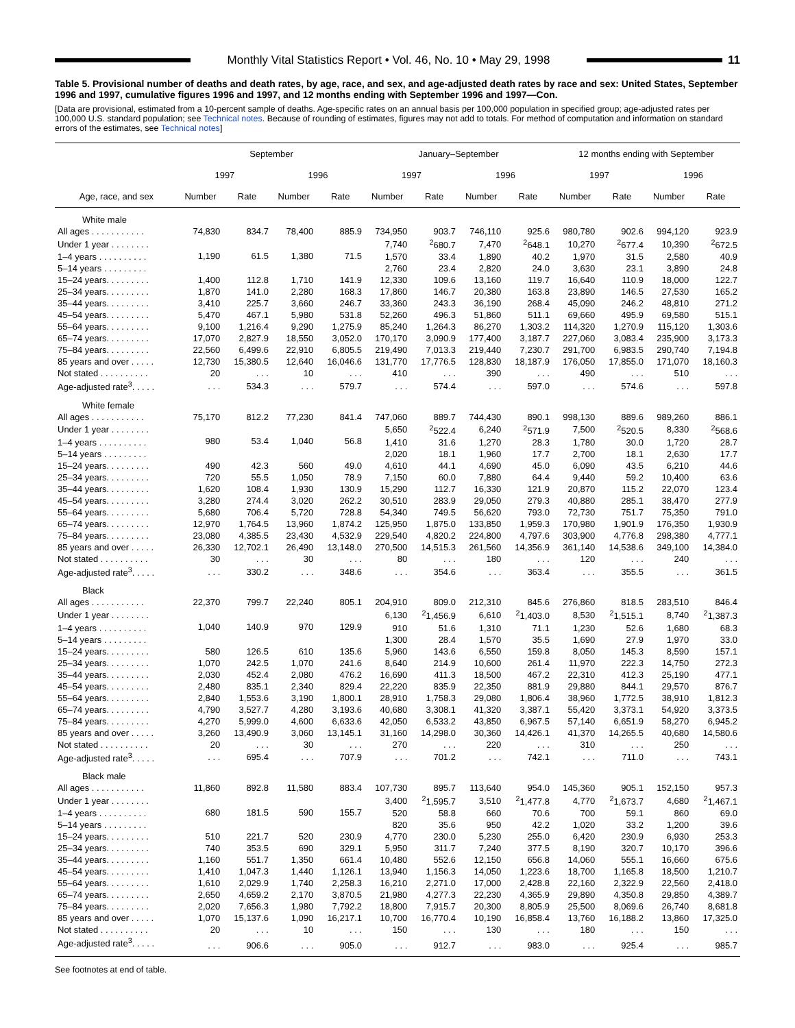Monthly Vital Statistics Report • Vol. 46, No. 10 • May 29, 1998
11
Table 5. Provisional number of deaths and death rates, by age, race, and sex, and age-adjusted death rates by race and sex: United States, September 1996 and 1997, cumulative figures 1996 and 1997, and 12 months ending with September 1996 and 1997—Con.
[Data are provisional, estimated from a 10-percent sample of deaths. Age-specific rates on an annual basis per 100,000 population in specified group; age-adjusted rates per 100,000 U.S. standard population; see Technical notes. Because of rounding of estimates, figures may not add to totals. For method of computation and information on standard errors of the estimates, see Technical notes]
| Age, race, and sex | September | | | | January–September | | | | 12 months ending with September | | | |
| --- | --- | --- | --- | --- | --- | --- | --- | --- | --- | --- | --- | --- |
| | 1997 | | 1996 | | 1997 | | 1996 | | 1997 | | 1996 | |
| | Number | Rate | Number | Rate | Number | Rate | Number | Rate | Number | Rate | Number | Rate |
| White male | | | | | | | | | | | | |
| All ages . . . . . . . . . . . | 74,830 | 834.7 | 78,400 | 885.9 | 734,950 | 903.7 | 746,110 | 925.6 | 980,780 | 902.6 | 994,120 | 923.9 |
| Under 1 year . . . . . . . . | 1,190 | 61.5 | 1,380 | 71.5 | 7,740 | <sup>2</sup> 680.7 | 7,470 | <sup>2</sup> 648.1 | 10,270 | <sup>2</sup> 677.4 | 10,390 | <sup>2</sup> 672.5 |
| 1–4 years . . . . . . . . . . | | | | | 1,570 | 33.4 | 1,890 | 40.2 | 1,970 | 31.5 | 2,580 | 40.9 |
| 5–14 years . . . . . . . . . | | | | | 2,760 | 23.4 | 2,820 | 24.0 | 3,630 | 23.1 | 3,890 | 24.8 |
| 15–24 years. . . . . . . . . | 1,400 | 112.8 | 1,710 | 141.9 | 12,330 | 109.6 | 13,160 | 119.7 | 16,640 | 110.9 | 18,000 | 122.7 |
| 25–34 years. . . . . . . . . | 1,870 | 141.0 | 2,280 | 168.3 | 17,860 | 146.7 | 20,380 | 163.8 | 23,890 | 146.5 | 27,530 | 165.2 |
| 35–44 years. . . . . . . . . | 3,410 | 225.7 | 3,660 | 246.7 | 33,360 | 243.3 | 36,190 | 268.4 | 45,090 | 246.2 | 48,810 | 271.2 |
| 45–54 years. . . . . . . . . | 5,470 | 467.1 | 5,980 | 531.8 | 52,260 | 496.3 | 51,860 | 511.1 | 69,660 | 495.9 | 69,580 | 515.1 |
| 55–64 years. . . . . . . . . | 9,100 | 1,216.4 | 9,290 | 1,275.9 | 85,240 | 1,264.3 | 86,270 | 1,303.2 | 114,320 | 1,270.9 | 115,120 | 1,303.6 |
| 65–74 years. . . . . . . . . | 17,070 | 2,827.9 | 18,550 | 3,052.0 | 170,170 | 3,090.9 | 177,400 | 3,187.7 | 227,060 | 3,083.4 | 235,900 | 3,173.3 |
| 75–84 years. . . . . . . . . | 22,560 | 6,499.6 | 22,910 | 6,805.5 | 219,490 | 7,013.3 | 219,440 | 7,230.7 | 291,700 | 6,983.5 | 290,740 | 7,194.8 |
| 85 years and over . . . . . | 12,730 | 15,380.5 | 12,640 | 16,046.6 | 131,770 | 17,776.5 | 128,830 | 18,187.9 | 176,050 | 17,855.0 | 171,070 | 18,160.3 |
| Not stated . . . . . . . . . . | 20 | . . . | 10 | . . . | 410 | . . . | 390 | . . . | 490 | . . . | 510 | . . . |
| Age-adjusted rate<sup>3</sup>. . . . . | . . . | 534.3 | . . . | 579.7 | . . . | 574.4 | . . . | 597.0 | . . . | 574.6 | . . . | 597.8 |
| White female | | | | | | | | | | | | |
| All ages . . . . . . . . . . . | 75,170 | 812.2 | 77,230 | 841.4 | 747,060 | 889.7 | 744,430 | 890.1 | 998,130 | 889.6 | 989,260 | 886.1 |
| Under 1 year . . . . . . . . | 980 | 53.4 | 1,040 | 56.8 | 5,650 | <sup>2</sup> 522.4 | 6,240 | <sup>2</sup> 571.9 | 7,500 | <sup>2</sup> 520.5 | 8,330 | <sup>2</sup> 568.6 |
| 1–4 years . . . . . . . . . . | | | | | 1,410 | 31.6 | 1,270 | 28.3 | 1,780 | 30.0 | 1,720 | 28.7 |
| 5–14 years . . . . . . . . . | | | | | 2,020 | 18.1 | 1,960 | 17.7 | 2,700 | 18.1 | 2,630 | 17.7 |
| 15–24 years. . . . . . . . . | 490 | 42.3 | 560 | 49.0 | 4,610 | 44.1 | 4,690 | 45.0 | 6,090 | 43.5 | 6,210 | 44.6 |
| 25–34 years. . . . . . . . . | 720 | 55.5 | 1,050 | 78.9 | 7,150 | 60.0 | 7,880 | 64.4 | 9,440 | 59.2 | 10,400 | 63.6 |
| 35–44 years. . . . . . . . . | 1,620 | 108.4 | 1,930 | 130.9 | 15,290 | 112.7 | 16,330 | 121.9 | 20,870 | 115.2 | 22,070 | 123.4 |
| 45–54 years. . . . . . . . . | 3,280 | 274.4 | 3,020 | 262.2 | 30,510 | 283.9 | 29,050 | 279.3 | 40,880 | 285.1 | 38,470 | 277.9 |
| 55–64 years. . . . . . . . . | 5,680 | 706.4 | 5,720 | 728.8 | 54,340 | 749.5 | 56,620 | 793.0 | 72,730 | 751.7 | 75,350 | 791.0 |
| 65–74 years. . . . . . . . . | 12,970 | 1,764.5 | 13,960 | 1,874.2 | 125,950 | 1,875.0 | 133,850 | 1,959.3 | 170,980 | 1,901.9 | 176,350 | 1,930.9 |
| 75–84 years. . . . . . . . . | 23,080 | 4,385.5 | 23,430 | 4,532.9 | 229,540 | 4,820.2 | 224,800 | 4,797.6 | 303,900 | 4,776.8 | 298,380 | 4,777.1 |
| 85 years and over . . . . . | 26,330 | 12,702.1 | 26,490 | 13,148.0 | 270,500 | 14,515.3 | 261,560 | 14,356.9 | 361,140 | 14,538.6 | 349,100 | 14,384.0 |
| Not stated . . . . . . . . . . | 30 | . . . | 30 | . . . | 80 | . . . | 180 | . . . | 120 | . . . | 240 | . . . |
| Age-adjusted rate<sup>3</sup>. . . . . | . . . | 330.2 | . . . | 348.6 | . . . | 354.6 | . . . | 363.4 | . . . | 355.5 | . . . | 361.5 |
| Black | | | | | | | | | | | | |
| All ages . . . . . . . . . . . | 22,370 | 799.7 | 22,240 | 805.1 | 204,910 | 809.0 | 212,310 | 845.6 | 276,860 | 818.5 | 283,510 | 846.4 |
| Under 1 year . . . . . . . . | 1,040 | 140.9 | 970 | 129.9 | 6,130 | <sup>2</sup> 1,456.9 | 6,610 | <sup>2</sup> 1,403.0 | 8,530 | <sup>2</sup> 1,515.1 | 8,740 | <sup>2</sup> 1,387.3 |
| 1–4 years . . . . . . . . . . | | | | | 910 | 51.6 | 1,310 | 71.1 | 1,230 | 52.6 | 1,680 | 68.3 |
| 5–14 years . . . . . . . . . | | | | | 1,300 | 28.4 | 1,570 | 35.5 | 1,690 | 27.9 | 1,970 | 33.0 |
| 15–24 years. . . . . . . . . | 580 | 126.5 | 610 | 135.6 | 5,960 | 143.6 | 6,550 | 159.8 | 8,050 | 145.3 | 8,590 | 157.1 |
| 25–34 years. . . . . . . . . | 1,070 | 242.5 | 1,070 | 241.6 | 8,640 | 214.9 | 10,600 | 261.4 | 11,970 | 222.3 | 14,750 | 272.3 |
| 35–44 years. . . . . . . . . | 2,030 | 452.4 | 2,080 | 476.2 | 16,690 | 411.3 | 18,500 | 467.2 | 22,310 | 412.3 | 25,190 | 477.1 |
| 45–54 years. . . . . . . . . | 2,480 | 835.1 | 2,340 | 829.4 | 22,220 | 835.9 | 22,350 | 881.9 | 29,880 | 844.1 | 29,570 | 876.7 |
| 55–64 years. . . . . . . . . | 2,840 | 1,553.6 | 3,190 | 1,800.1 | 28,910 | 1,758.3 | 29,080 | 1,806.4 | 38,960 | 1,772.5 | 38,910 | 1,812.3 |
| 65–74 years. . . . . . . . . | 4,790 | 3,527.7 | 4,280 | 3,193.6 | 40,680 | 3,308.1 | 41,320 | 3,387.1 | 55,420 | 3,373.1 | 54,920 | 3,373.5 |
| 75–84 years. . . . . . . . . | 4,270 | 5,999.0 | 4,600 | 6,633.6 | 42,050 | 6,533.2 | 43,850 | 6,967.5 | 57,140 | 6,651.9 | 58,270 | 6,945.2 |
| 85 years and over . . . . . | 3,260 | 13,490.9 | 3,060 | 13,145.1 | 31,160 | 14,298.0 | 30,360 | 14,426.1 | 41,370 | 14,265.5 | 40,680 | 14,580.6 |
| Not stated . . . . . . . . . . | 20 | . . . | 30 | . . . | 270 | . . . | 220 | . . . | 310 | . . . | 250 | . . . |
| Age-adjusted rate<sup>3</sup>. . . . . | . . . | 695.4 | . . . | 707.9 | . . . | 701.2 | . . . | 742.1 | . . . | 711.0 | . . . | 743.1 |
| Black male | | | | | | | | | | | | |
| All ages . . . . . . . . . . . | 11,860 | 892.8 | 11,580 | 883.4 | 107,730 | 895.7 | 113,640 | 954.0 | 145,360 | 905.1 | 152,150 | 957.3 |
| Under 1 year . . . . . . . . | 680 | 181.5 | 590 | 155.7 | 3,400 | <sup>2</sup> 1,595.7 | 3,510 | <sup>2</sup> 1,477.8 | 4,770 | <sup>2</sup> 1,673.7 | 4,680 | <sup>2</sup> 1,467.1 |
| 1–4 years . . . . . . . . . . | | | | | 520 | 58.8 | 660 | 70.6 | 700 | 59.1 | 860 | 69.0 |
| 5–14 years . . . . . . . . . | | | | | 820 | 35.6 | 950 | 42.2 | 1,020 | 33.2 | 1,200 | 39.6 |
| 15–24 years. . . . . . . . . | 510 | 221.7 | 520 | 230.9 | 4,770 | 230.0 | 5,230 | 255.0 | 6,420 | 230.9 | 6,930 | 253.3 |
| 25–34 years. . . . . . . . . | 740 | 353.5 | 690 | 329.1 | 5,950 | 311.7 | 7,240 | 377.5 | 8,190 | 320.7 | 10,170 | 396.6 |
| 35–44 years. . . . . . . . . | 1,160 | 551.7 | 1,350 | 661.4 | 10,480 | 552.6 | 12,150 | 656.8 | 14,060 | 555.1 | 16,660 | 675.6 |
| 45–54 years. . . . . . . . . | 1,410 | 1,047.3 | 1,440 | 1,126.1 | 13,940 | 1,156.3 | 14,050 | 1,223.6 | 18,700 | 1,165.8 | 18,500 | 1,210.7 |
| 55–64 years. . . . . . . . . | 1,610 | 2,029.9 | 1,740 | 2,258.3 | 16,210 | 2,271.0 | 17,000 | 2,428.8 | 22,160 | 2,322.9 | 22,560 | 2,418.0 |
| 65–74 years. . . . . . . . . | 2,650 | 4,659.2 | 2,170 | 3,870.5 | 21,980 | 4,277.3 | 22,230 | 4,365.9 | 29,890 | 4,350.8 | 29,850 | 4,389.7 |
| 75–84 years. . . . . . . . . | 2,020 | 7,656.3 | 1,980 | 7,792.2 | 18,800 | 7,915.7 | 20,300 | 8,805.9 | 25,500 | 8,069.6 | 26,740 | 8,681.8 |
| 85 years and over . . . . . | 1,070 | 15,137.6 | 1,090 | 16,217.1 | 10,700 | 16,770.4 | 10,190 | 16,858.4 | 13,760 | 16,188.2 | 13,860 | 17,325.0 |
| Not stated . . . . . . . . . . | 20 | . . . | 10 | . . . | 150 | . . . | 130 | . . . | 180 | . . . | 150 | . . . |
| Age-adjusted rate<sup>3</sup>. . . . . | . . . | 906.6 | . . . | 905.0 | . . . | 912.7 | . . . | 983.0 | . . . | 925.4 | . . . | 985.7 |
See footnotes at end of table.